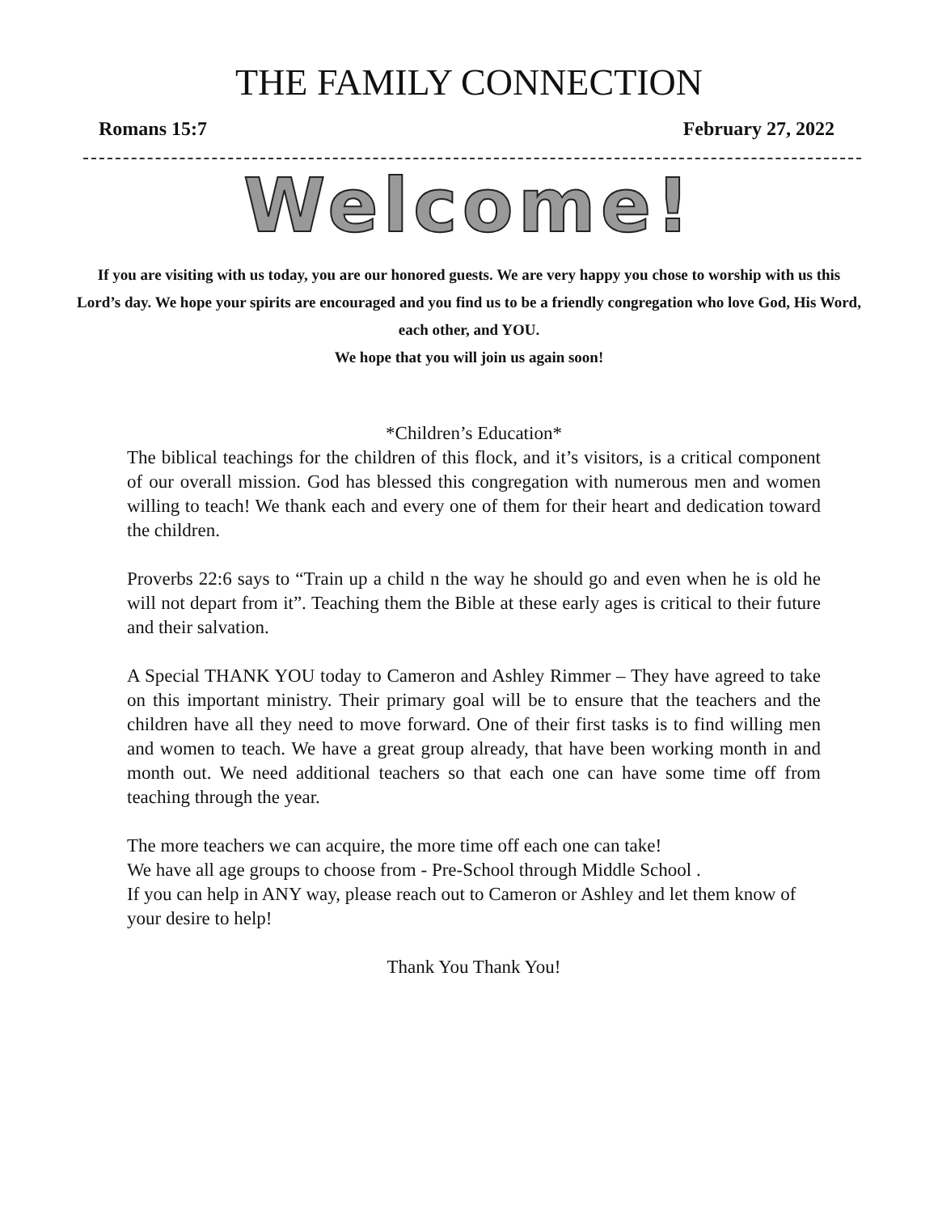THE FAMILY CONNECTION
Romans 15:7 February 27, 2022
Welcome!
If you are visiting with us today, you are our honored guests. We are very happy you chose to worship with us this Lord’s day. We hope your spirits are encouraged and you find us to be a friendly congregation who love God, His Word, each other, and YOU.
We hope that you will join us again soon!
*Children’s Education*
The biblical teachings for the children of this flock, and it’s visitors, is a critical component of our overall mission. God has blessed this congregation with numerous men and women willing to teach! We thank each and every one of them for their heart and dedication toward the children.
Proverbs 22:6 says to “Train up a child n the way he should go and even when he is old he will not depart from it”. Teaching them the Bible at these early ages is critical to their future and their salvation.
A Special THANK YOU today to Cameron and Ashley Rimmer – They have agreed to take on this important ministry. Their primary goal will be to ensure that the teachers and the children have all they need to move forward. One of their first tasks is to find willing men and women to teach. We have a great group already, that have been working month in and month out. We need additional teachers so that each one can have some time off from teaching through the year.
The more teachers we can acquire, the more time off each one can take!
We have all age groups to choose from - Pre-School through Middle School .
If you can help in ANY way, please reach out to Cameron or Ashley and let them know of your desire to help!
Thank You Thank You!